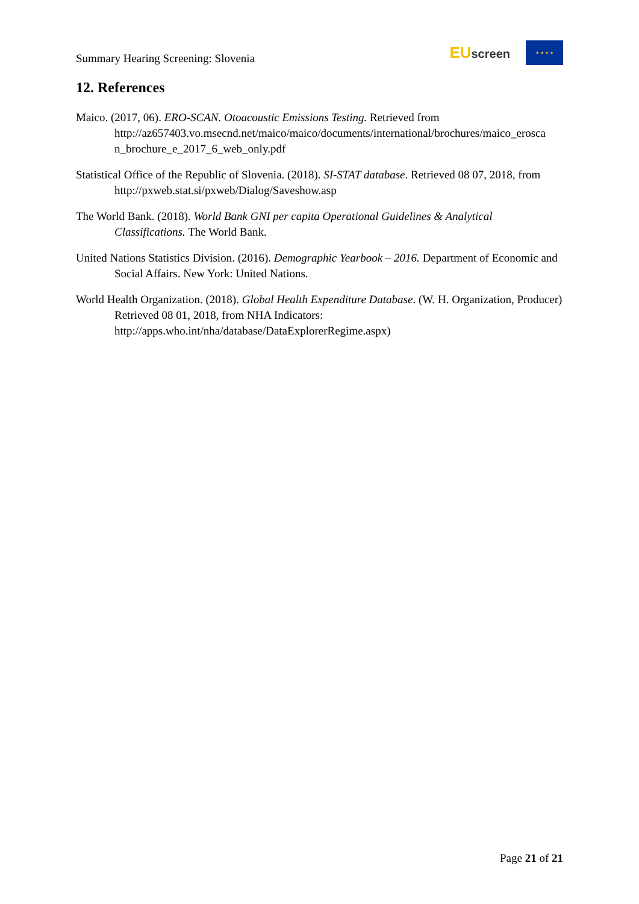Summary Hearing Screening: Slovenia
EU screen
★ ★ ★ ★
12. References
Maico. (2017, 06). ERO-SCAN. Otoacoustic Emissions Testing. Retrieved from http://az657403.vo.msecnd.net/maico/maico/documents/international/brochures/maico_erosca n_brochure_e_2017_6_web_only.pdf
Statistical Office of the Republic of Slovenia. (2018). SI-STAT database. Retrieved 08 07, 2018, from http://pxweb.stat.si/pxweb/Dialog/Saveshow.asp
The World Bank. (2018). World Bank GNI per capita Operational Guidelines & Analytical Classifications. The World Bank.
United Nations Statistics Division. (2016). Demographic Yearbook – 2016. Department of Economic and Social Affairs. New York: United Nations.
World Health Organization. (2018). Global Health Expenditure Database. (W. H. Organization, Producer) Retrieved 08 01, 2018, from NHA Indicators: http://apps.who.int/nha/database/DataExplorerRegime.aspx)
Page 21 of 21